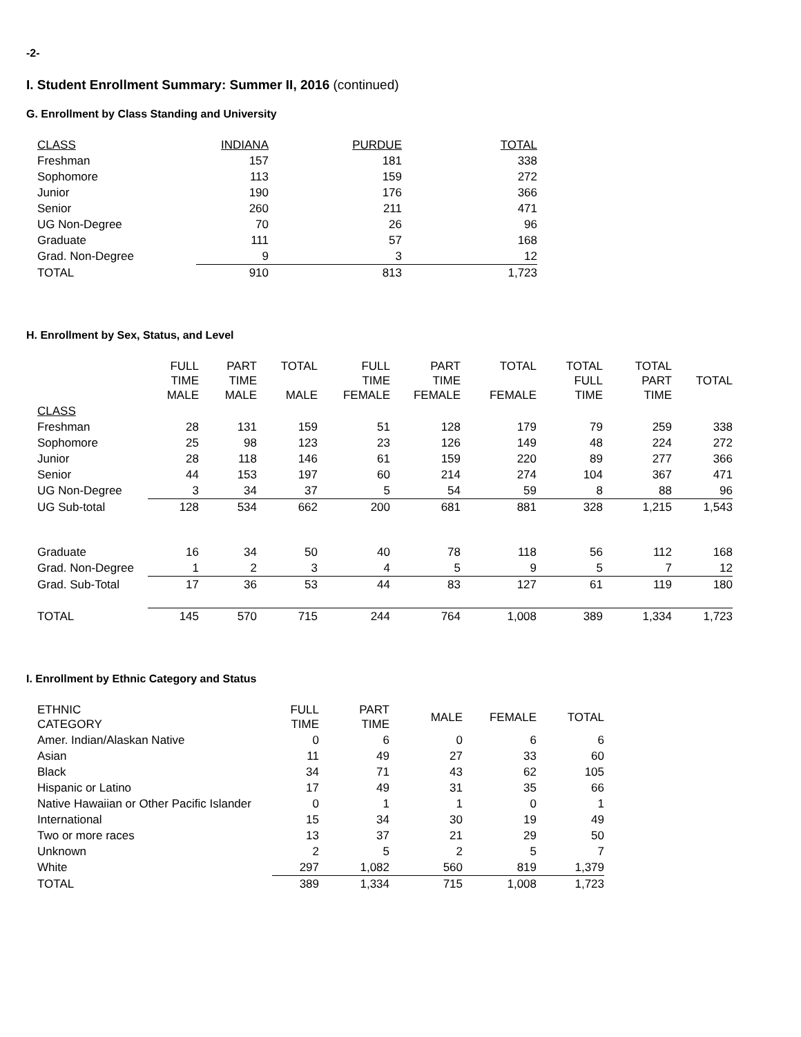-2-
I. Student Enrollment Summary: Summer II, 2016 (continued)
G. Enrollment by Class Standing and University
| CLASS | INDIANA | PURDUE | TOTAL |
| --- | --- | --- | --- |
| Freshman | 157 | 181 | 338 |
| Sophomore | 113 | 159 | 272 |
| Junior | 190 | 176 | 366 |
| Senior | 260 | 211 | 471 |
| UG Non-Degree | 70 | 26 | 96 |
| Graduate | 111 | 57 | 168 |
| Grad. Non-Degree | 9 | 3 | 12 |
| TOTAL | 910 | 813 | 1,723 |
H. Enrollment by Sex, Status, and Level
| | FULL TIME MALE | PART TIME MALE | TOTAL MALE | FULL TIME FEMALE | PART TIME FEMALE | TOTAL FEMALE | TOTAL FULL TIME | TOTAL PART TIME | TOTAL |
| CLASS | | | | | | | | | |
| Freshman | 28 | 131 | 159 | 51 | 128 | 179 | 79 | 259 | 338 |
| Sophomore | 25 | 98 | 123 | 23 | 126 | 149 | 48 | 224 | 272 |
| Junior | 28 | 118 | 146 | 61 | 159 | 220 | 89 | 277 | 366 |
| Senior | 44 | 153 | 197 | 60 | 214 | 274 | 104 | 367 | 471 |
| UG Non-Degree | 3 | 34 | 37 | 5 | 54 | 59 | 8 | 88 | 96 |
| UG Sub-total | 128 | 534 | 662 | 200 | 681 | 881 | 328 | 1,215 | 1,543 |
| Graduate | 16 | 34 | 50 | 40 | 78 | 118 | 56 | 112 | 168 |
| Grad. Non-Degree | 1 | 2 | 3 | 4 | 5 | 9 | 5 | 7 | 12 |
| Grad. Sub-Total | 17 | 36 | 53 | 44 | 83 | 127 | 61 | 119 | 180 |
| TOTAL | 145 | 570 | 715 | 244 | 764 | 1,008 | 389 | 1,334 | 1,723 |
I. Enrollment by Ethnic Category and Status
| ETHNIC CATEGORY | FULL TIME | PART TIME | MALE | FEMALE | TOTAL |
| Amer. Indian/Alaskan Native | 0 | 6 | 0 | 6 | 6 |
| Asian | 11 | 49 | 27 | 33 | 60 |
| Black | 34 | 71 | 43 | 62 | 105 |
| Hispanic or Latino | 17 | 49 | 31 | 35 | 66 |
| Native Hawaiian or Other Pacific Islander | 0 | 1 | 1 | 0 | 1 |
| International | 15 | 34 | 30 | 19 | 49 |
| Two or more races | 13 | 37 | 21 | 29 | 50 |
| Unknown | 2 | 5 | 2 | 5 | 7 |
| White | 297 | 1,082 | 560 | 819 | 1,379 |
| TOTAL | 389 | 1,334 | 715 | 1,008 | 1,723 |